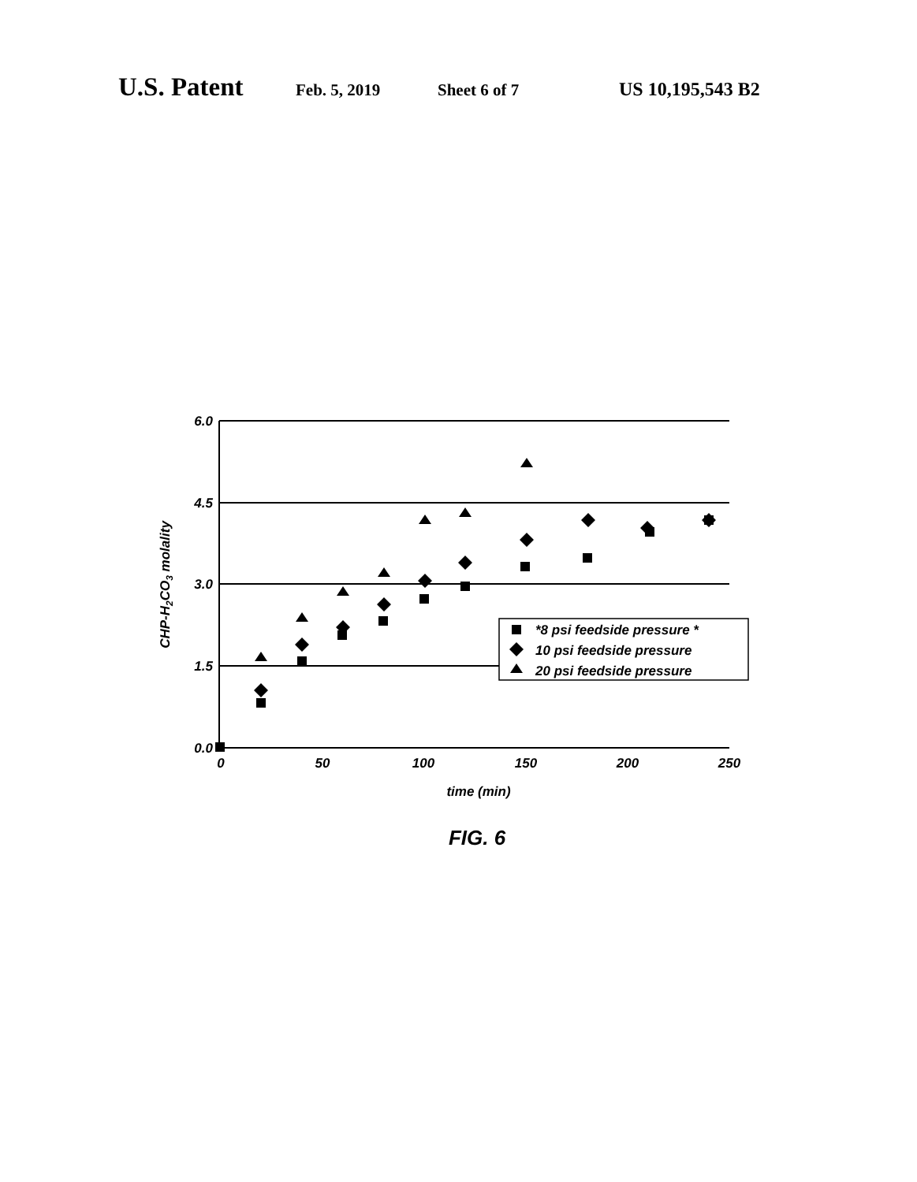U.S. Patent Feb. 5, 2019 Sheet 6 of 7 US 10,195,543 B2
6.0
4.5
3.0
1.5
0.0
0
50
100
150
200
250
time (min)
FIG. 6
CHP-H2CO3 molality
*8 psi feedside pressure *
10 psi feedside pressure
20 psi feedside pressure